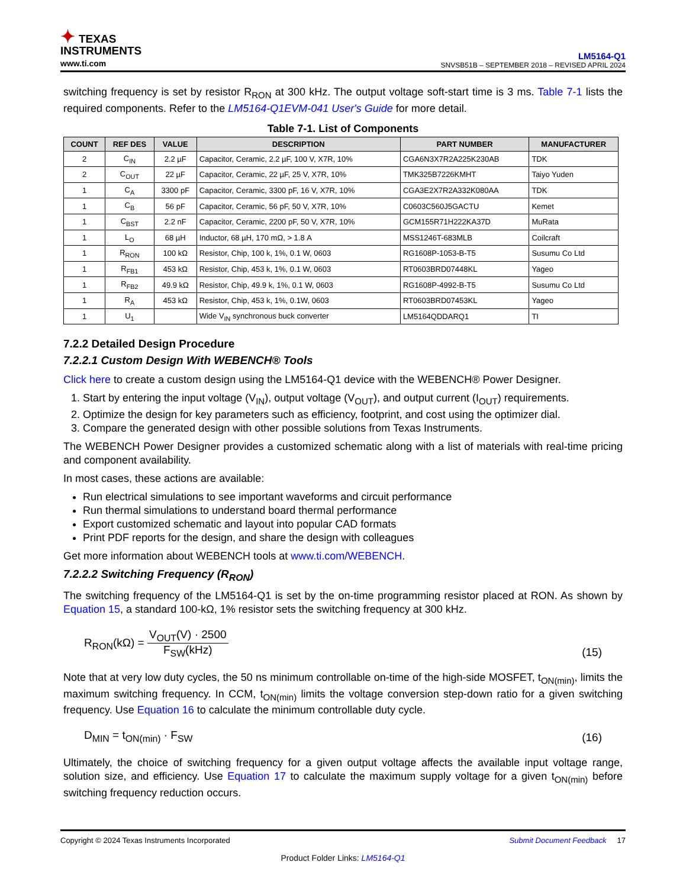✦ TEXAS
INSTRUMENTS
www.ti.com
LM5164-Q1
SNVSB51B – SEPTEMBER 2018 – REVISED APRIL 2024
switching frequency is set by resistor R<sub>RON</sub> at 300 kHz. The output voltage soft-start time is 3 ms. Table 7-1 lists the required components. Refer to the LM5164-Q1EVM-041 User's Guide for more detail.
Table 7-1. List of Components
| COUNT | REF DES | VALUE | DESCRIPTION | PART NUMBER | MANUFACTURER |
| --- | --- | --- | --- | --- | --- |
| 2 | C<sub>IN</sub> | 2.2 µF | Capacitor, Ceramic, 2.2 µF, 100 V, X7R, 10% | CGA6N3X7R2A225K230AB | TDK |
| 2 | C<sub>OUT</sub> | 22 µF | Capacitor, Ceramic, 22 µF, 25 V, X7R, 10% | TMK325B7226KMHT | Taiyo Yuden |
| 1 | C<sub>A</sub> | 3300 pF | Capacitor, Ceramic, 3300 pF, 16 V, X7R, 10% | CGA3E2X7R2A332K080AA | TDK |
| 1 | C<sub>B</sub> | 56 pF | Capacitor, Ceramic, 56 pF, 50 V, X7R, 10% | C0603C560J5GACTU | Kemet |
| 1 | C<sub>BST</sub> | 2.2 nF | Capacitor, Ceramic, 2200 pF, 50 V, X7R, 10% | GCM155R71H222KA37D | MuRata |
| 1 | L<sub>O</sub> | 68 µH | Inductor, 68 µH, 170 mΩ, > 1.8 A | MSS1246T-683MLB | Coilcraft |
| 1 | R<sub>RON</sub> | 100 kΩ | Resistor, Chip, 100 k, 1%, 0.1 W, 0603 | RG1608P-1053-B-T5 | Susumu Co Ltd |
| 1 | R<sub>FB1</sub> | 453 kΩ | Resistor, Chip, 453 k, 1%, 0.1 W, 0603 | RT0603BRD07448KL | Yageo |
| 1 | R<sub>FB2</sub> | 49.9 kΩ | Resistor, Chip, 49.9 k, 1%, 0.1 W, 0603 | RG1608P-4992-B-T5 | Susumu Co Ltd |
| 1 | R<sub>A</sub> | 453 kΩ | Resistor, Chip, 453 k, 1%, 0.1W, 0603 | RT0603BRD07453KL | Yageo |
| 1 | U<sub>1</sub> | | Wide V<sub>IN</sub> synchronous buck converter | LM5164QDDARQ1 | TI |
7.2.2 Detailed Design Procedure
7.2.2.1 Custom Design With WEBENCH® Tools
Click here to create a custom design using the LM5164-Q1 device with the WEBENCH® Power Designer.
1. Start by entering the input voltage (V<sub>IN</sub>), output voltage (V<sub>OUT</sub>), and output current (I<sub>OUT</sub>) requirements.
2. Optimize the design for key parameters such as efficiency, footprint, and cost using the optimizer dial.
3. Compare the generated design with other possible solutions from Texas Instruments.
The WEBENCH Power Designer provides a customized schematic along with a list of materials with real-time pricing and component availability.
In most cases, these actions are available:
Run electrical simulations to see important waveforms and circuit performance
Run thermal simulations to understand board thermal performance
Export customized schematic and layout into popular CAD formats
Print PDF reports for the design, and share the design with colleagues
Get more information about WEBENCH tools at www.ti.com/WEBENCH.
7.2.2.2 Switching Frequency (R<sub>RON</sub>)
The switching frequency of the LM5164-Q1 is set by the on-time programming resistor placed at RON. As shown by Equation 15, a standard 100-kΩ, 1% resistor sets the switching frequency at 300 kHz.
R<sub>RON</sub>(kΩ) = V<sub>OUT</sub>(V) · 2500 F<sub>SW</sub>(kHz)
(15)
Note that at very low duty cycles, the 50 ns minimum controllable on-time of the high-side MOSFET, t<sub>ON(min)</sub>, limits the maximum switching frequency. In CCM, t<sub>ON(min)</sub> limits the voltage conversion step-down ratio for a given switching frequency. Use Equation 16 to calculate the minimum controllable duty cycle.
D<sub>MIN</sub> = t<sub>ON(min)</sub> · F<sub>SW</sub>
(16)
Ultimately, the choice of switching frequency for a given output voltage affects the available input voltage range, solution size, and efficiency. Use Equation 17 to calculate the maximum supply voltage for a given t<sub>ON(min)</sub> before switching frequency reduction occurs.
Copyright © 2024 Texas Instruments Incorporated Submit Document Feedback 17
Product Folder Links: LM5164-Q1